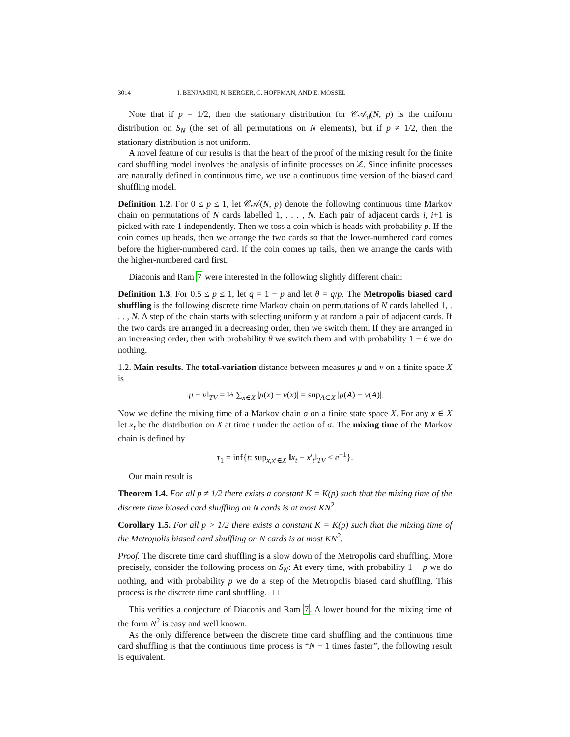3014 I. BENJAMINI, N. BERGER, C. HOFFMAN, AND E. MOSSEL
Note that if p = 1/2, then the stationary distribution for 𝒞𝒜<sub>d</sub>(N, p) is the uniform distribution on S<sub>N</sub> (the set of all permutations on N elements), but if p ≠ 1/2, then the stationary distribution is not uniform.
A novel feature of our results is that the heart of the proof of the mixing result for the finite card shuffling model involves the analysis of infinite processes on ℤ. Since infinite processes are naturally defined in continuous time, we use a continuous time version of the biased card shuffling model.
Definition 1.2. For 0 ≤ p ≤ 1, let 𝒞𝒜(N, p) denote the following continuous time Markov chain on permutations of N cards labelled 1, . . . , N. Each pair of adjacent cards i, i+1 is picked with rate 1 independently. Then we toss a coin which is heads with probability p. If the coin comes up heads, then we arrange the two cards so that the lower-numbered card comes before the higher-numbered card. If the coin comes up tails, then we arrange the cards with the higher-numbered card first.
Diaconis and Ram 7 were interested in the following slightly different chain:
Definition 1.3. For 0.5 ≤ p ≤ 1, let q = 1 − p and let θ = q/p. The Metropolis biased card shuffling is the following discrete time Markov chain on permutations of N cards labelled 1, . . . , N. A step of the chain starts with selecting uniformly at random a pair of adjacent cards. If the two cards are arranged in a decreasing order, then we switch them. If they are arranged in an increasing order, then with probability θ we switch them and with probability 1 − θ we do nothing.
1.2. Main results. The total-variation distance between measures μ and ν on a finite space X is
‖μ − ν‖<sub>TV</sub> = ½ ∑<sub>x∈X</sub> |μ(x) − ν(x)| = sup<sub>A⊂X</sub> |μ(A) − ν(A)|.
Now we define the mixing time of a Markov chain σ on a finite state space X. For any x ∈ X let x<sub>t</sub> be the distribution on X at time t under the action of σ. The mixing time of the Markov chain is defined by
τ<sub>1</sub> = inf{t: sup<sub>x,x′∈X</sub> ‖x<sub>t</sub> − x′<sub>t</sub>‖<sub>TV</sub> ≤ e<sup>−1</sup>}.
Our main result is
Theorem 1.4. For all p ≠ 1/2 there exists a constant K = K(p) such that the mixing time of the discrete time biased card shuffling on N cards is at most KN<sup>2</sup>.
Corollary 1.5. For all p > 1/2 there exists a constant K = K(p) such that the mixing time of the Metropolis biased card shuffling on N cards is at most KN<sup>2</sup>.
Proof. The discrete time card shuffling is a slow down of the Metropolis card shuffling. More precisely, consider the following process on S<sub>N</sub>: At every time, with probability 1 − p we do nothing, and with probability p we do a step of the Metropolis biased card shuffling. This process is the discrete time card shuffling. □
This verifies a conjecture of Diaconis and Ram 7. A lower bound for the mixing time of the form N<sup>2</sup> is easy and well known.
As the only difference between the discrete time card shuffling and the continuous time card shuffling is that the continuous time process is “N − 1 times faster”, the following result is equivalent.